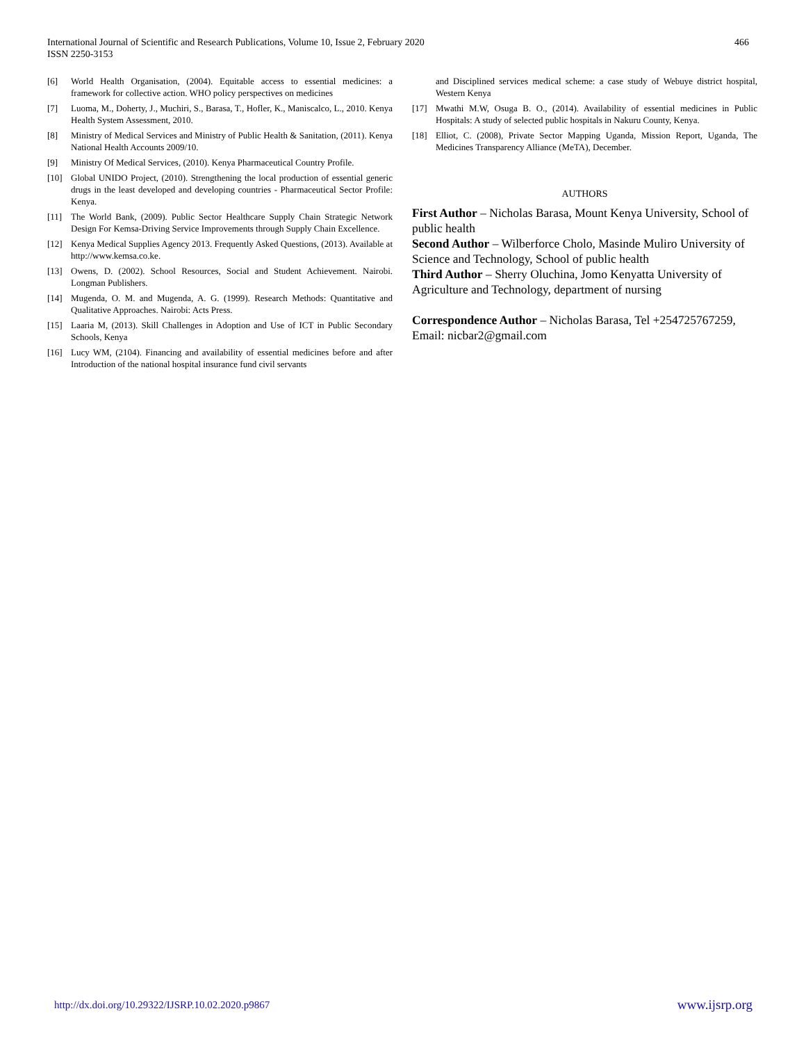International Journal of Scientific and Research Publications, Volume 10, Issue 2, February 2020
ISSN 2250-3153
466
[6] World Health Organisation, (2004). Equitable access to essential medicines: a framework for collective action. WHO policy perspectives on medicines
[7] Luoma, M., Doherty, J., Muchiri, S., Barasa, T., Hofler, K., Maniscalco, L., 2010. Kenya Health System Assessment, 2010.
[8] Ministry of Medical Services and Ministry of Public Health & Sanitation, (2011). Kenya National Health Accounts 2009/10.
[9] Ministry Of Medical Services, (2010). Kenya Pharmaceutical Country Profile.
[10] Global UNIDO Project, (2010). Strengthening the local production of essential generic drugs in the least developed and developing countries - Pharmaceutical Sector Profile: Kenya.
[11] The World Bank, (2009). Public Sector Healthcare Supply Chain Strategic Network Design For Kemsa-Driving Service Improvements through Supply Chain Excellence.
[12] Kenya Medical Supplies Agency 2013. Frequently Asked Questions, (2013). Available at http://www.kemsa.co.ke.
[13] Owens, D. (2002). School Resources, Social and Student Achievement. Nairobi. Longman Publishers.
[14] Mugenda, O. M. and Mugenda, A. G. (1999). Research Methods: Quantitative and Qualitative Approaches. Nairobi: Acts Press.
[15] Laaria M, (2013). Skill Challenges in Adoption and Use of ICT in Public Secondary Schools, Kenya
[16] Lucy WM, (2104). Financing and availability of essential medicines before and after Introduction of the national hospital insurance fund civil servants
and Disciplined services medical scheme: a case study of Webuye district hospital, Western Kenya
[17] Mwathi M.W, Osuga B. O., (2014). Availability of essential medicines in Public Hospitals: A study of selected public hospitals in Nakuru County, Kenya.
[18] Elliot, C. (2008), Private Sector Mapping Uganda, Mission Report, Uganda, The Medicines Transparency Alliance (MeTA), December.
AUTHORS
First Author – Nicholas Barasa, Mount Kenya University, School of public health
Second Author – Wilberforce Cholo, Masinde Muliro University of Science and Technology, School of public health
Third Author – Sherry Oluchina, Jomo Kenyatta University of Agriculture and Technology, department of nursing
Correspondence Author – Nicholas Barasa, Tel +254725767259, Email: nicbar2@gmail.com
http://dx.doi.org/10.29322/IJSRP.10.02.2020.p9867 www.ijsrp.org